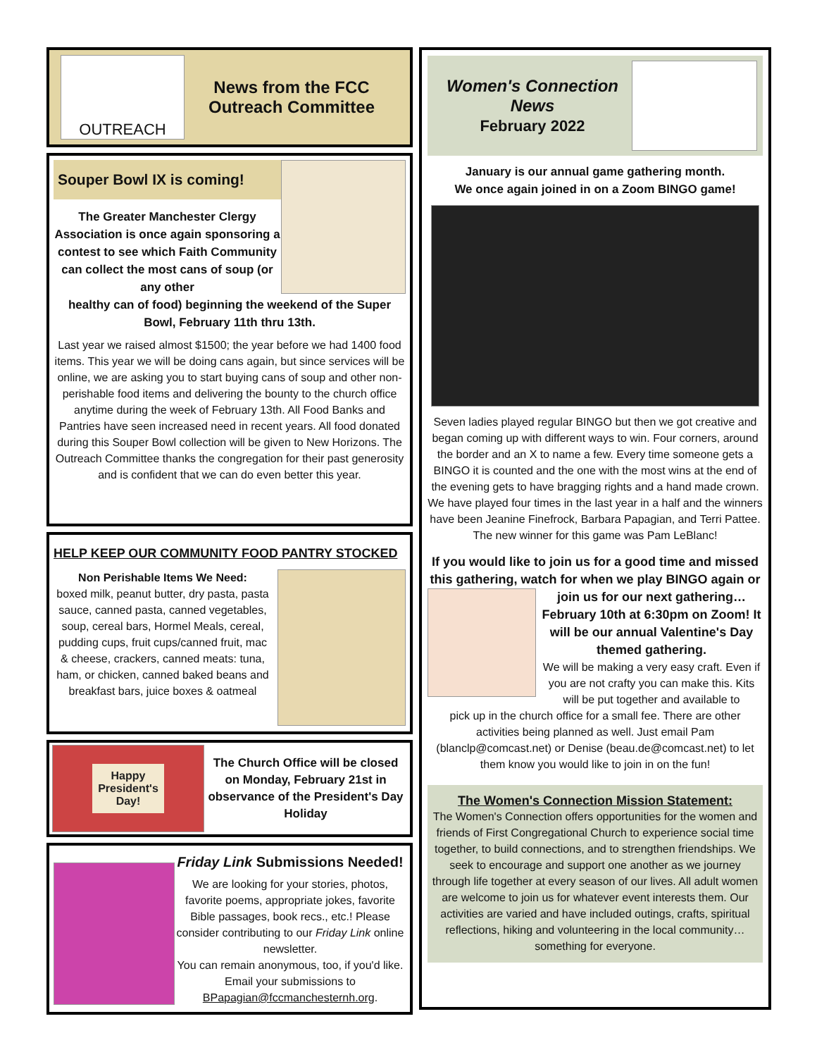OUTREACH
News from the FCC
Outreach Committee
Souper Bowl IX is coming!
The Greater Manchester Clergy Association is once again sponsoring a contest to see which Faith Community can collect the most cans of soup (or any other
healthy can of food) beginning the weekend of the Super Bowl, February 11th thru 13th.
Last year we raised almost $1500; the year before we had 1400 food items. This year we will be doing cans again, but since services will be online, we are asking you to start buying cans of soup and other non-perishable food items and delivering the bounty to the church office anytime during the week of February 13th. All Food Banks and Pantries have seen increased need in recent years. All food donated during this Souper Bowl collection will be given to New Horizons. The Outreach Committee thanks the congregation for their past generosity and is confident that we can do even better this year.
HELP KEEP OUR COMMUNITY FOOD PANTRY STOCKED
Non Perishable Items We Need:
boxed milk, peanut butter, dry pasta, pasta sauce, canned pasta, canned vegetables, soup, cereal bars, Hormel Meals, cereal, pudding cups, fruit cups/canned fruit, mac & cheese, crackers, canned meats: tuna, ham, or chicken, canned baked beans and breakfast bars, juice boxes & oatmeal
Happy
President's
Day!
The Church Office will be closed on Monday, February 21st in observance of the President's Day Holiday
Friday Link Submissions Needed!
We are looking for your stories, photos, favorite poems, appropriate jokes, favorite Bible passages, book recs., etc.! Please consider contributing to our Friday Link online newsletter.
You can remain anonymous, too, if you'd like. Email your submissions to BPapagian@fccmanchesternh.org.
Women's Connection
News
February 2022
January is our annual game gathering month.
We once again joined in on a Zoom BINGO game!
Seven ladies played regular BINGO but then we got creative and began coming up with different ways to win. Four corners, around the border and an X to name a few. Every time someone gets a BINGO it is counted and the one with the most wins at the end of the evening gets to have bragging rights and a hand made crown. We have played four times in the last year in a half and the winners have been Jeanine Finefrock, Barbara Papagian, and Terri Pattee. The new winner for this game was Pam LeBlanc!
If you would like to join us for a good time and missed this gathering, watch for when we play BINGO again or
join us for our next gathering… February 10th at 6:30pm on Zoom! It will be our annual Valentine's Day themed gathering.
We will be making a very easy craft. Even if you are not crafty you can make this. Kits will be put together and available to
pick up in the church office for a small fee. There are other activities being planned as well. Just email Pam (blanclp@comcast.net) or Denise (beau.de@comcast.net) to let them know you would like to join in on the fun!
The Women's Connection Mission Statement:
The Women's Connection offers opportunities for the women and friends of First Congregational Church to experience social time together, to build connections, and to strengthen friendships. We seek to encourage and support one another as we journey through life together at every season of our lives. All adult women are welcome to join us for whatever event interests them. Our activities are varied and have included outings, crafts, spiritual reflections, hiking and volunteering in the local community… something for everyone.